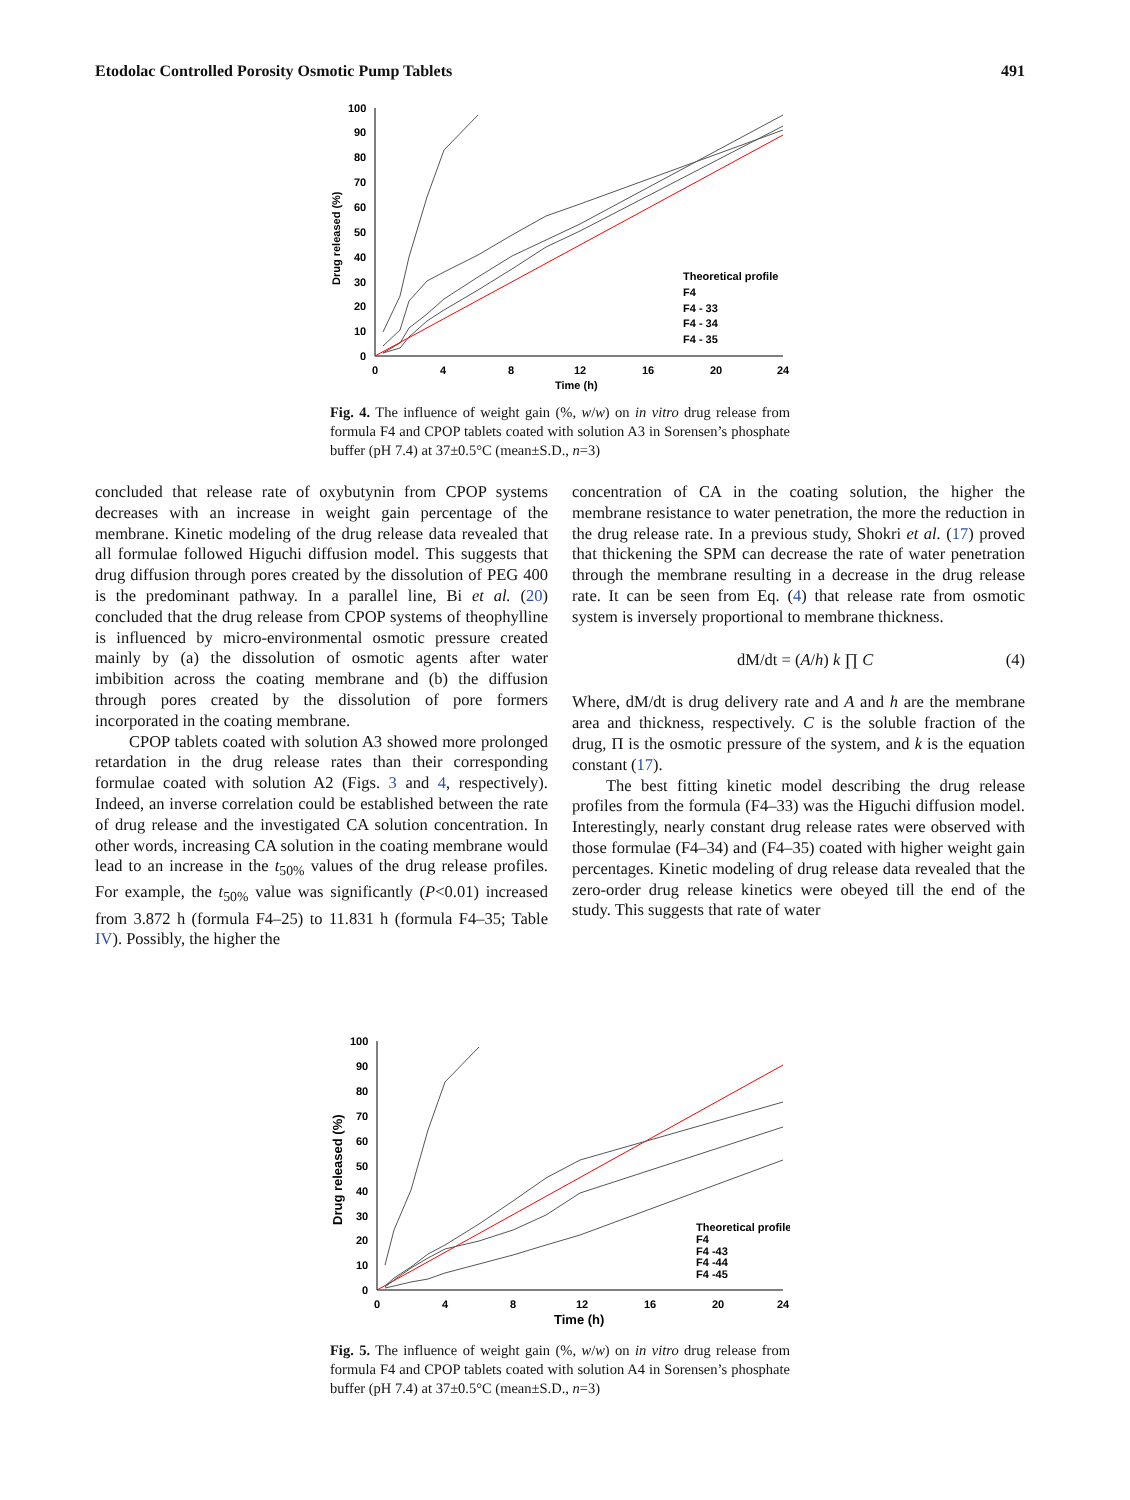Etodolac Controlled Porosity Osmotic Pump Tablets 491
100
90
80
70
60
50
40
30
20
10
0
0
4
8
12
16
20
24
Time (h)
Drug released (%)
Theoretical profile
F4
F4 - 33
F4 - 34
F4 - 35
Fig. 4. The influence of weight gain (%, w/w) on in vitro drug release from formula F4 and CPOP tablets coated with solution A3 in Sorensen’s phosphate buffer (pH 7.4) at 37±0.5°C (mean±S.D., n=3)
concluded that release rate of oxybutynin from CPOP systems decreases with an increase in weight gain percentage of the membrane. Kinetic modeling of the drug release data revealed that all formulae followed Higuchi diffusion model. This suggests that drug diffusion through pores created by the dissolution of PEG 400 is the predominant pathway. In a parallel line, Bi et al. (20) concluded that the drug release from CPOP systems of theophylline is influenced by micro-environmental osmotic pressure created mainly by (a) the dissolution of osmotic agents after water imbibition across the coating membrane and (b) the diffusion through pores created by the dissolution of pore formers incorporated in the coating membrane.
CPOP tablets coated with solution A3 showed more prolonged retardation in the drug release rates than their corresponding formulae coated with solution A2 (Figs. 3 and 4, respectively). Indeed, an inverse correlation could be established between the rate of drug release and the investigated CA solution concentration. In other words, increasing CA solution in the coating membrane would lead to an increase in the t<sub>50%</sub> values of the drug release profiles. For example, the t<sub>50%</sub> value was significantly (P<0.01) increased from 3.872 h (formula F4–25) to 11.831 h (formula F4–35; Table IV). Possibly, the higher the
concentration of CA in the coating solution, the higher the membrane resistance to water penetration, the more the reduction in the drug release rate. In a previous study, Shokri et al. (17) proved that thickening the SPM can decrease the rate of water penetration through the membrane resulting in a decrease in the drug release rate. It can be seen from Eq. (4) that release rate from osmotic system is inversely proportional to membrane thickness.
dM/dt = (A/h) k ∏ C (4)
Where, dM/dt is drug delivery rate and A and h are the membrane area and thickness, respectively. C is the soluble fraction of the drug, Π is the osmotic pressure of the system, and k is the equation constant (17).
The best fitting kinetic model describing the drug release profiles from the formula (F4–33) was the Higuchi diffusion model. Interestingly, nearly constant drug release rates were observed with those formulae (F4–34) and (F4–35) coated with higher weight gain percentages. Kinetic modeling of drug release data revealed that the zero-order drug release kinetics were obeyed till the end of the study. This suggests that rate of water
100
90
80
70
60
50
40
30
20
10
0
0
4
8
12
16
20
24
Time (h)
Drug released (%)
Theoretical profile
F4
F4 -43
F4 -44
F4 -45
Fig. 5. The influence of weight gain (%, w/w) on in vitro drug release from formula F4 and CPOP tablets coated with solution A4 in Sorensen’s phosphate buffer (pH 7.4) at 37±0.5°C (mean±S.D., n=3)